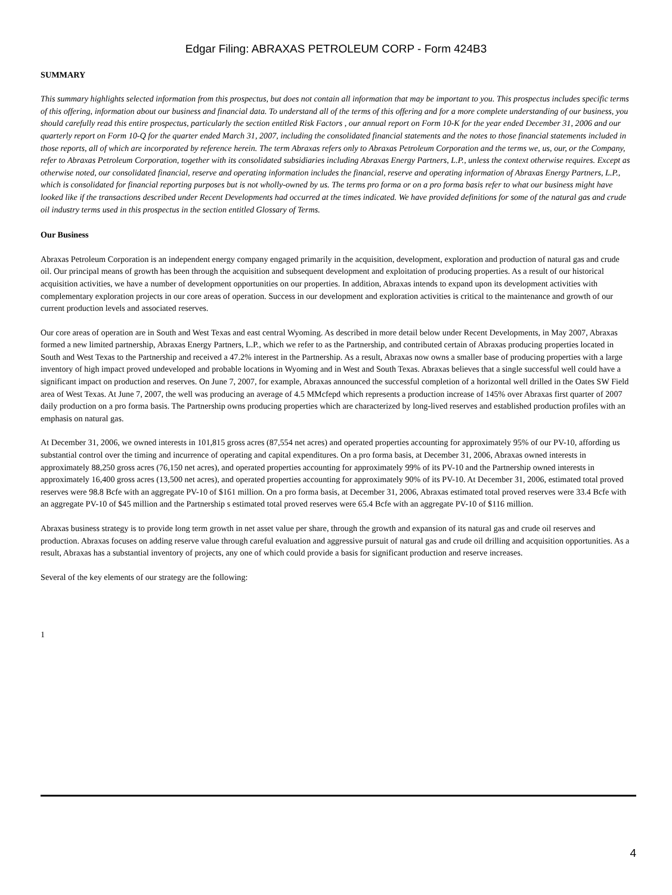Edgar Filing: ABRAXAS PETROLEUM CORP - Form 424B3
SUMMARY
This summary highlights selected information from this prospectus, but does not contain all information that may be important to you. This prospectus includes specific terms of this offering, information about our business and financial data. To understand all of the terms of this offering and for a more complete understanding of our business, you should carefully read this entire prospectus, particularly the section entitled Risk Factors , our annual report on Form 10-K for the year ended December 31, 2006 and our quarterly report on Form 10-Q for the quarter ended March 31, 2007, including the consolidated financial statements and the notes to those financial statements included in those reports, all of which are incorporated by reference herein. The term Abraxas refers only to Abraxas Petroleum Corporation and the terms we, us, our, or the Company, refer to Abraxas Petroleum Corporation, together with its consolidated subsidiaries including Abraxas Energy Partners, L.P., unless the context otherwise requires. Except as otherwise noted, our consolidated financial, reserve and operating information includes the financial, reserve and operating information of Abraxas Energy Partners, L.P., which is consolidated for financial reporting purposes but is not wholly-owned by us. The terms pro forma or on a pro forma basis refer to what our business might have looked like if the transactions described under Recent Developments had occurred at the times indicated. We have provided definitions for some of the natural gas and crude oil industry terms used in this prospectus in the section entitled Glossary of Terms.
Our Business
Abraxas Petroleum Corporation is an independent energy company engaged primarily in the acquisition, development, exploration and production of natural gas and crude oil. Our principal means of growth has been through the acquisition and subsequent development and exploitation of producing properties. As a result of our historical acquisition activities, we have a number of development opportunities on our properties. In addition, Abraxas intends to expand upon its development activities with complementary exploration projects in our core areas of operation. Success in our development and exploration activities is critical to the maintenance and growth of our current production levels and associated reserves.
Our core areas of operation are in South and West Texas and east central Wyoming. As described in more detail below under Recent Developments, in May 2007, Abraxas formed a new limited partnership, Abraxas Energy Partners, L.P., which we refer to as the Partnership, and contributed certain of Abraxas producing properties located in South and West Texas to the Partnership and received a 47.2% interest in the Partnership. As a result, Abraxas now owns a smaller base of producing properties with a large inventory of high impact proved undeveloped and probable locations in Wyoming and in West and South Texas. Abraxas believes that a single successful well could have a significant impact on production and reserves. On June 7, 2007, for example, Abraxas announced the successful completion of a horizontal well drilled in the Oates SW Field area of West Texas. At June 7, 2007, the well was producing an average of 4.5 MMcfepd which represents a production increase of 145% over Abraxas first quarter of 2007 daily production on a pro forma basis. The Partnership owns producing properties which are characterized by long-lived reserves and established production profiles with an emphasis on natural gas.
At December 31, 2006, we owned interests in 101,815 gross acres (87,554 net acres) and operated properties accounting for approximately 95% of our PV-10, affording us substantial control over the timing and incurrence of operating and capital expenditures. On a pro forma basis, at December 31, 2006, Abraxas owned interests in approximately 88,250 gross acres (76,150 net acres), and operated properties accounting for approximately 99% of its PV-10 and the Partnership owned interests in approximately 16,400 gross acres (13,500 net acres), and operated properties accounting for approximately 90% of its PV-10. At December 31, 2006, estimated total proved reserves were 98.8 Bcfe with an aggregate PV-10 of $161 million. On a pro forma basis, at December 31, 2006, Abraxas estimated total proved reserves were 33.4 Bcfe with an aggregate PV-10 of $45 million and the Partnership s estimated total proved reserves were 65.4 Bcfe with an aggregate PV-10 of $116 million.
Abraxas business strategy is to provide long term growth in net asset value per share, through the growth and expansion of its natural gas and crude oil reserves and production. Abraxas focuses on adding reserve value through careful evaluation and aggressive pursuit of natural gas and crude oil drilling and acquisition opportunities. As a result, Abraxas has a substantial inventory of projects, any one of which could provide a basis for significant production and reserve increases.
Several of the key elements of our strategy are the following:
1
4